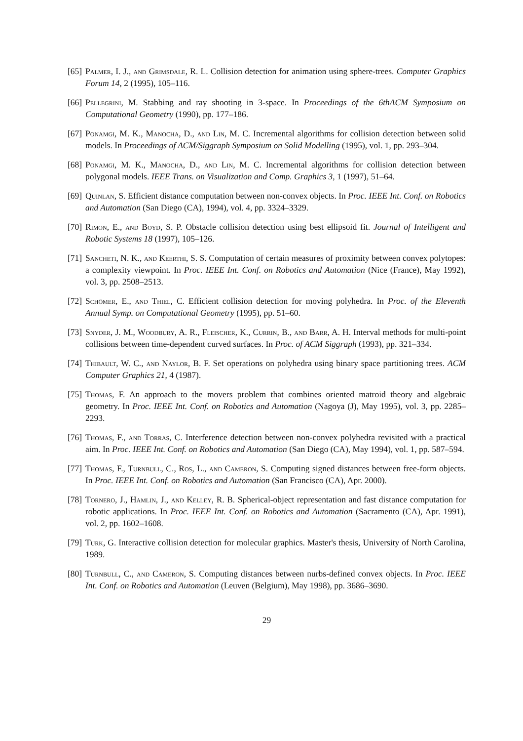[65] Palmer, I. J., and Grimsdale, R. L. Collision detection for animation using sphere-trees. Computer Graphics Forum 14, 2 (1995), 105–116.
[66] Pellegrini, M. Stabbing and ray shooting in 3-space. In Proceedings of the 6thACM Symposium on Computational Geometry (1990), pp. 177–186.
[67] Ponamgi, M. K., Manocha, D., and Lin, M. C. Incremental algorithms for collision detection between solid models. In Proceedings of ACM/Siggraph Symposium on Solid Modelling (1995), vol. 1, pp. 293–304.
[68] Ponamgi, M. K., Manocha, D., and Lin, M. C. Incremental algorithms for collision detection between polygonal models. IEEE Trans. on Visualization and Comp. Graphics 3, 1 (1997), 51–64.
[69] Quinlan, S. Efficient distance computation between non-convex objects. In Proc. IEEE Int. Conf. on Robotics and Automation (San Diego (CA), 1994), vol. 4, pp. 3324–3329.
[70] Rimon, E., and Boyd, S. P. Obstacle collision detection using best ellipsoid fit. Journal of Intelligent and Robotic Systems 18 (1997), 105–126.
[71] Sancheti, N. K., and Keerthi, S. S. Computation of certain measures of proximity between convex polytopes: a complexity viewpoint. In Proc. IEEE Int. Conf. on Robotics and Automation (Nice (France), May 1992), vol. 3, pp. 2508–2513.
[72] Schömer, E., and Thiel, C. Efficient collision detection for moving polyhedra. In Proc. of the Eleventh Annual Symp. on Computational Geometry (1995), pp. 51–60.
[73] Snyder, J. M., Woodbury, A. R., Fleischer, K., Currin, B., and Barr, A. H. Interval methods for multi-point collisions between time-dependent curved surfaces. In Proc. of ACM Siggraph (1993), pp. 321–334.
[74] Thibault, W. C., and Naylor, B. F. Set operations on polyhedra using binary space partitioning trees. ACM Computer Graphics 21, 4 (1987).
[75] Thomas, F. An approach to the movers problem that combines oriented matroid theory and algebraic geometry. In Proc. IEEE Int. Conf. on Robotics and Automation (Nagoya (J), May 1995), vol. 3, pp. 2285–2293.
[76] Thomas, F., and Torras, C. Interference detection between non-convex polyhedra revisited with a practical aim. In Proc. IEEE Int. Conf. on Robotics and Automation (San Diego (CA), May 1994), vol. 1, pp. 587–594.
[77] Thomas, F., Turnbull, C., Ros, L., and Cameron, S. Computing signed distances between free-form objects. In Proc. IEEE Int. Conf. on Robotics and Automation (San Francisco (CA), Apr. 2000).
[78] Tornero, J., Hamlin, J., and Kelley, R. B. Spherical-object representation and fast distance computation for robotic applications. In Proc. IEEE Int. Conf. on Robotics and Automation (Sacramento (CA), Apr. 1991), vol. 2, pp. 1602–1608.
[79] Turk, G. Interactive collision detection for molecular graphics. Master's thesis, University of North Carolina, 1989.
[80] Turnbull, C., and Cameron, S. Computing distances between nurbs-defined convex objects. In Proc. IEEE Int. Conf. on Robotics and Automation (Leuven (Belgium), May 1998), pp. 3686–3690.
29